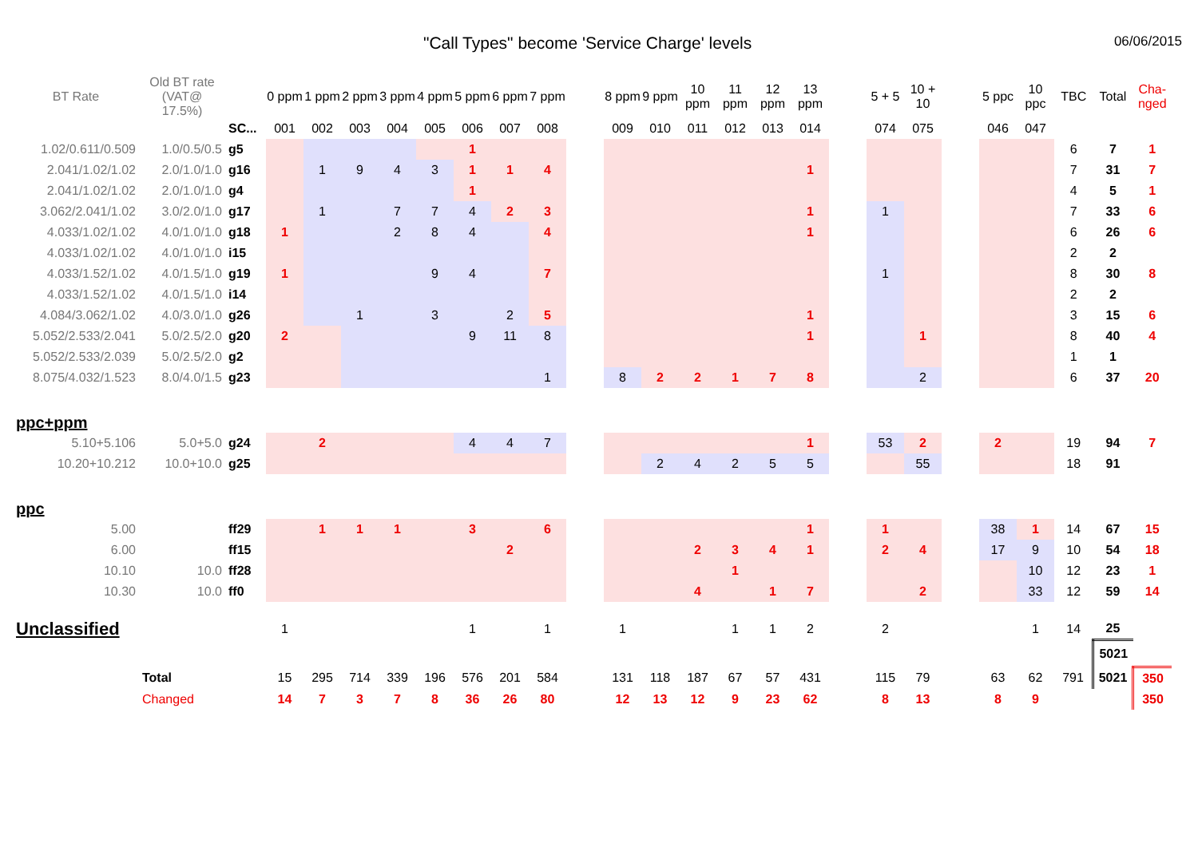"Call Types" become 'Service Charge' levels 06/06/2015
| BT Rate | Old BT rate (VAT@ 17.5%) | | 0 ppm | 1 ppm | 2 ppm | 3 ppm | 4 ppm | 5 ppm | 6 ppm | 7 ppm | | 8 ppm | 9 ppm | 10 ppm | 11 ppm | 12 ppm | 13 ppm | | 5 + 5 | 10 + 10 | | 5 ppc | 10 ppc | TBC | Total | Cha-nged |
| --- | --- | --- | --- | --- | --- | --- | --- | --- | --- | --- | --- | --- | --- | --- | --- | --- | --- | --- | --- | --- | --- | --- | --- | --- | --- | --- |
| | | SC... | 001 | 002 | 003 | 004 | 005 | 006 | 007 | 008 | | 009 | 010 | 011 | 012 | 013 | 014 | | 074 | 075 | | 046 | 047 | | | |
| 1.02/0.611/0.509 | 1.0/0.5/0.5 | g5 | | | | | | 1 | | | | | | | | | | | | | | | | 6 | 7 | 1 |
| 2.041/1.02/1.02 | 2.0/1.0/1.0 | g16 | | 1 | 9 | 4 | 3 | 1 | 1 | 4 | | | | | | | 1 | | | | | | | 7 | 31 | 7 |
| 2.041/1.02/1.02 | 2.0/1.0/1.0 | g4 | | | | | | 1 | | | | | | | | | | | | | | | | 4 | 5 | 1 |
| 3.062/2.041/1.02 | 3.0/2.0/1.0 | g17 | | 1 | | 7 | 7 | 4 | 2 | 3 | | | | | | | 1 | | 1 | | | | | 7 | 33 | 6 |
| 4.033/1.02/1.02 | 4.0/1.0/1.0 | g18 | 1 | | | 2 | 8 | 4 | | 4 | | | | | | | 1 | | | | | | | 6 | 26 | 6 |
| 4.033/1.02/1.02 | 4.0/1.0/1.0 | i15 | | | | | | | | | | | | | | | | | | | | | | 2 | 2 | |
| 4.033/1.52/1.02 | 4.0/1.5/1.0 | g19 | 1 | | | | 9 | 4 | | 7 | | | | | | | | | 1 | | | | | 8 | 30 | 8 |
| 4.033/1.52/1.02 | 4.0/1.5/1.0 | i14 | | | | | | | | | | | | | | | | | | | | | | 2 | 2 | |
| 4.084/3.062/1.02 | 4.0/3.0/1.0 | g26 | | | 1 | | 3 | | 2 | 5 | | | | | | | 1 | | | | | | | 3 | 15 | 6 |
| 5.052/2.533/2.041 | 5.0/2.5/2.0 | g20 | 2 | | | | | 9 | 11 | 8 | | | | | | | 1 | | | 1 | | | | 8 | 40 | 4 |
| 5.052/2.533/2.039 | 5.0/2.5/2.0 | g2 | | | | | | | | | | | | | | | | | | | | | | 1 | 1 | |
| 8.075/4.032/1.523 | 8.0/4.0/1.5 | g23 | | | | | | | | 1 | | 8 | 2 | 2 | 1 | 7 | 8 | | | 2 | | | | 6 | 37 | 20 |
| ppc+ppm | | | | | | | | | | | | | | | | | | | | | | | | | | |
| 5.10+5.106 | 5.0+5.0 | g24 | | 2 | | | | 4 | 4 | 7 | | | | | | | 1 | | 53 | 2 | | 2 | | 19 | 94 | 7 |
| 10.20+10.212 | 10.0+10.0 | g25 | | | | | | | | | | | 2 | 4 | 2 | 5 | 5 | | | 55 | | | | 18 | 91 | |
| ppc | | | | | | | | | | | | | | | | | | | | | | | | | | |
| 5.00 | | ff29 | | 1 | 1 | 1 | | 3 | | 6 | | | | | | | 1 | | 1 | | | 38 | 1 | 14 | 67 | 15 |
| 6.00 | | ff15 | | | | | | | 2 | | | | | 2 | 3 | 4 | 1 | | 2 | 4 | | 17 | 9 | 10 | 54 | 18 |
| 10.10 | 10.0 | ff28 | | | | | | | | | | | | | 1 | | | | | | | | 10 | 12 | 23 | 1 |
| 10.30 | 10.0 | ff0 | | | | | | | | | | | | 4 | | 1 | 7 | | | 2 | | | 33 | 12 | 59 | 14 |
| Unclassified | | | 1 | | | | | 1 | | 1 | | 1 | | | 1 | 1 | 2 | | 2 | | | | 1 | 14 | 25 | |
| | | | | | | | | | | | | | | | | | | | | | | | | | 5021 | |
| | Total | | 15 | 295 | 714 | 339 | 196 | 576 | 201 | 584 | | 131 | 118 | 187 | 67 | 57 | 431 | | 115 | 79 | | 63 | 62 | 791 | 5021 | 350 |
| | Changed | | 14 | 7 | 3 | 7 | 8 | 36 | 26 | 80 | | 12 | 13 | 12 | 9 | 23 | 62 | | 8 | 13 | | 8 | 9 | | | 350 |